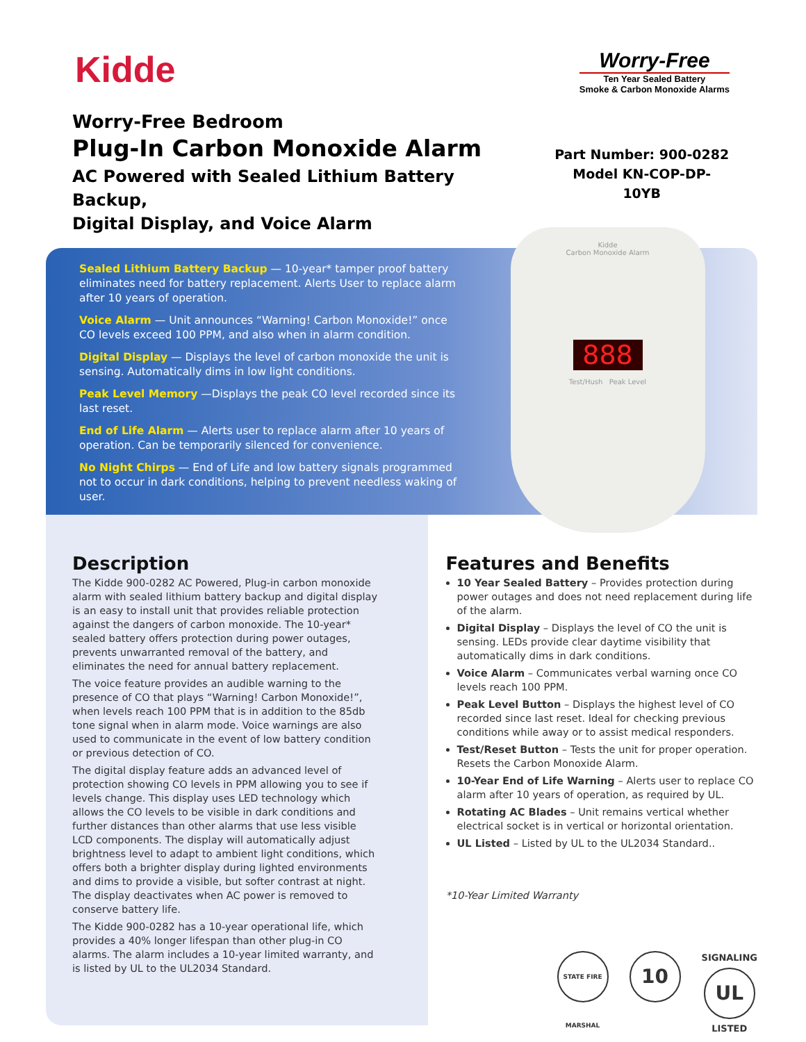Kidde
Worry-Free
Ten Year Sealed Battery
Smoke & Carbon Monoxide Alarms
Worry-Free Bedroom
Plug-In Carbon Monoxide Alarm
AC Powered with Sealed Lithium Battery Backup,
Digital Display, and Voice Alarm
Part Number: 900-0282
Model KN-COP-DP-10YB
Sealed Lithium Battery Backup — 10-year* tamper proof battery eliminates need for battery replacement. Alerts User to replace alarm after 10 years of operation.
Voice Alarm — Unit announces “Warning! Carbon Monoxide!” once CO levels exceed 100 PPM, and also when in alarm condition.
Digital Display — Displays the level of carbon monoxide the unit is sensing. Automatically dims in low light conditions.
Peak Level Memory —Displays the peak CO level recorded since its last reset.
End of Life Alarm — Alerts user to replace alarm after 10 years of operation. Can be temporarily silenced for convenience.
No Night Chirps — End of Life and low battery signals programmed not to occur in dark conditions, helping to prevent needless waking of user.
Kidde
Carbon Monoxide Alarm
888
Test/Hush Peak Level
Description
The Kidde 900-0282 AC Powered, Plug-in carbon monoxide alarm with sealed lithium battery backup and digital display is an easy to install unit that provides reliable protection against the dangers of carbon monoxide. The 10-year* sealed battery offers protection during power outages, prevents unwarranted removal of the battery, and eliminates the need for annual battery replacement.
The voice feature provides an audible warning to the presence of CO that plays “Warning! Carbon Monoxide!”, when levels reach 100 PPM that is in addition to the 85db tone signal when in alarm mode. Voice warnings are also used to communicate in the event of low battery condition or previous detection of CO.
The digital display feature adds an advanced level of protection showing CO levels in PPM allowing you to see if levels change. This display uses LED technology which allows the CO levels to be visible in dark conditions and further distances than other alarms that use less visible LCD components. The display will automatically adjust brightness level to adapt to ambient light conditions, which offers both a brighter display during lighted environments and dims to provide a visible, but softer contrast at night. The display deactivates when AC power is removed to conserve battery life.
The Kidde 900-0282 has a 10-year operational life, which provides a 40% longer lifespan than other plug-in CO alarms. The alarm includes a 10-year limited warranty, and is listed by UL to the UL2034 Standard.
Features and Benefits
10 Year Sealed Battery – Provides protection during power outages and does not need replacement during life of the alarm.
Digital Display – Displays the level of CO the unit is sensing. LEDs provide clear daytime visibility that automatically dims in dark conditions.
Voice Alarm – Communicates verbal warning once CO levels reach 100 PPM.
Peak Level Button – Displays the highest level of CO recorded since last reset. Ideal for checking previous conditions while away or to assist medical responders.
Test/Reset Button – Tests the unit for proper operation. Resets the Carbon Monoxide Alarm.
10-Year End of Life Warning – Alerts user to replace CO alarm after 10 years of operation, as required by UL.
Rotating AC Blades – Unit remains vertical whether electrical socket is in vertical or horizontal orientation.
UL Listed – Listed by UL to the UL2034 Standard..
*10-Year Limited Warranty
STATE FIRE MARSHAL
10
SIGNALING
UL
LISTED